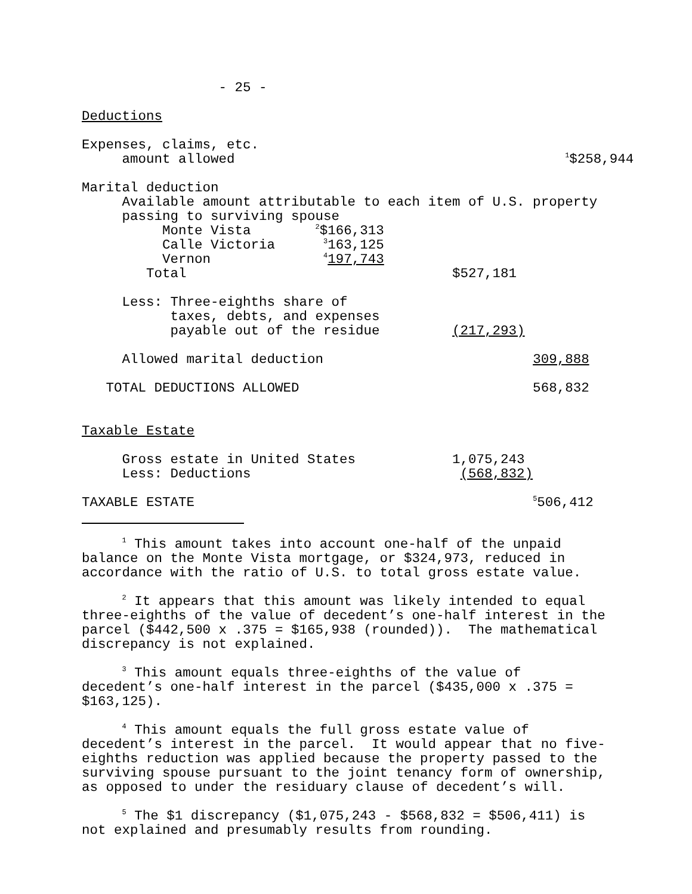- 25 -

Deductions

Expenses, claims, etc.
     amount allowed                                         1$258,944

Marital deduction
     Available amount attributable to each item of U.S. property
     passing to surviving spouse
          Monte Vista        2$166,313
          Calle Victoria      3163,125
          Vernon              4197,743
        Total                                 $527,181

     Less: Three-eighths share of
           taxes, debts, and expenses
           payable out of the residue         (217,293)

     Allowed marital deduction                          309,888

   TOTAL DEDUCTIONS ALLOWED                             568,832


Taxable Estate

     Gross estate in United States            1,075,243
     Less: Deductions                          (568,832)

TAXABLE ESTATE                                          5506,412
     1 This amount takes into account one-half of the unpaid
balance on the Monte Vista mortgage, or $324,973, reduced in
accordance with the ratio of U.S. to total gross estate value.

     2 It appears that this amount was likely intended to equal
three-eighths of the value of decedent’s one-half interest in the
parcel ($442,500 x .375 = $165,938 (rounded)).  The mathematical
discrepancy is not explained.

     3 This amount equals three-eighths of the value of
decedent’s one-half interest in the parcel ($435,000 x .375 =
$163,125).

     4 This amount equals the full gross estate value of
decedent’s interest in the parcel.  It would appear that no five-
eighths reduction was applied because the property passed to the
surviving spouse pursuant to the joint tenancy form of ownership,
as opposed to under the residuary clause of decedent’s will.

     5 The $1 discrepancy ($1,075,243 - $568,832 = $506,411) is
not explained and presumably results from rounding.